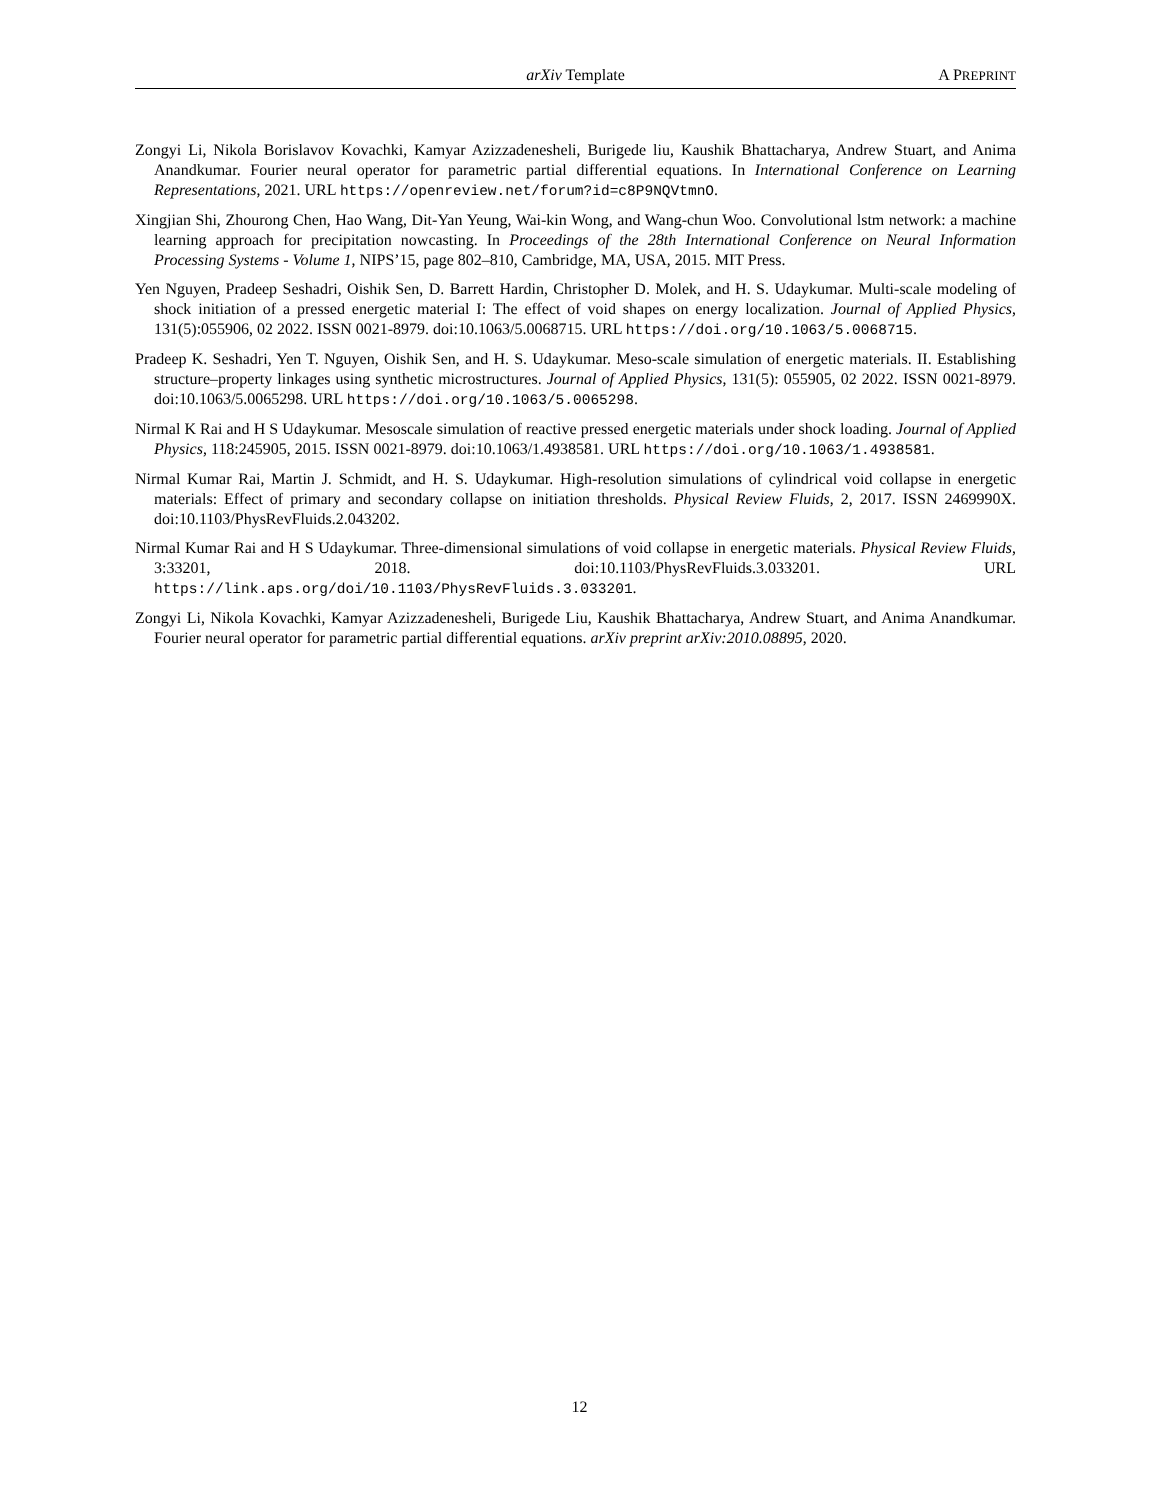arXiv Template A PREPRINT
Zongyi Li, Nikola Borislavov Kovachki, Kamyar Azizzadenesheli, Burigede liu, Kaushik Bhattacharya, Andrew Stuart, and Anima Anandkumar. Fourier neural operator for parametric partial differential equations. In International Conference on Learning Representations, 2021. URL https://openreview.net/forum?id=c8P9NQVtmnO.
Xingjian Shi, Zhourong Chen, Hao Wang, Dit-Yan Yeung, Wai-kin Wong, and Wang-chun Woo. Convolutional lstm network: a machine learning approach for precipitation nowcasting. In Proceedings of the 28th International Conference on Neural Information Processing Systems - Volume 1, NIPS’15, page 802–810, Cambridge, MA, USA, 2015. MIT Press.
Yen Nguyen, Pradeep Seshadri, Oishik Sen, D. Barrett Hardin, Christopher D. Molek, and H. S. Udaykumar. Multi-scale modeling of shock initiation of a pressed energetic material I: The effect of void shapes on energy localization. Journal of Applied Physics, 131(5):055906, 02 2022. ISSN 0021-8979. doi:10.1063/5.0068715. URL https://doi.org/10.1063/5.0068715.
Pradeep K. Seshadri, Yen T. Nguyen, Oishik Sen, and H. S. Udaykumar. Meso-scale simulation of energetic materials. II. Establishing structure–property linkages using synthetic microstructures. Journal of Applied Physics, 131(5): 055905, 02 2022. ISSN 0021-8979. doi:10.1063/5.0065298. URL https://doi.org/10.1063/5.0065298.
Nirmal K Rai and H S Udaykumar. Mesoscale simulation of reactive pressed energetic materials under shock loading. Journal of Applied Physics, 118:245905, 2015. ISSN 0021-8979. doi:10.1063/1.4938581. URL https://doi.org/10.1063/1.4938581.
Nirmal Kumar Rai, Martin J. Schmidt, and H. S. Udaykumar. High-resolution simulations of cylindrical void collapse in energetic materials: Effect of primary and secondary collapse on initiation thresholds. Physical Review Fluids, 2, 2017. ISSN 2469990X. doi:10.1103/PhysRevFluids.2.043202.
Nirmal Kumar Rai and H S Udaykumar. Three-dimensional simulations of void collapse in energetic materials. Physical Review Fluids, 3:33201, 2018. doi:10.1103/PhysRevFluids.3.033201. URL https://link.aps.org/doi/10.1103/PhysRevFluids.3.033201.
Zongyi Li, Nikola Kovachki, Kamyar Azizzadenesheli, Burigede Liu, Kaushik Bhattacharya, Andrew Stuart, and Anima Anandkumar. Fourier neural operator for parametric partial differential equations. arXiv preprint arXiv:2010.08895, 2020.
12